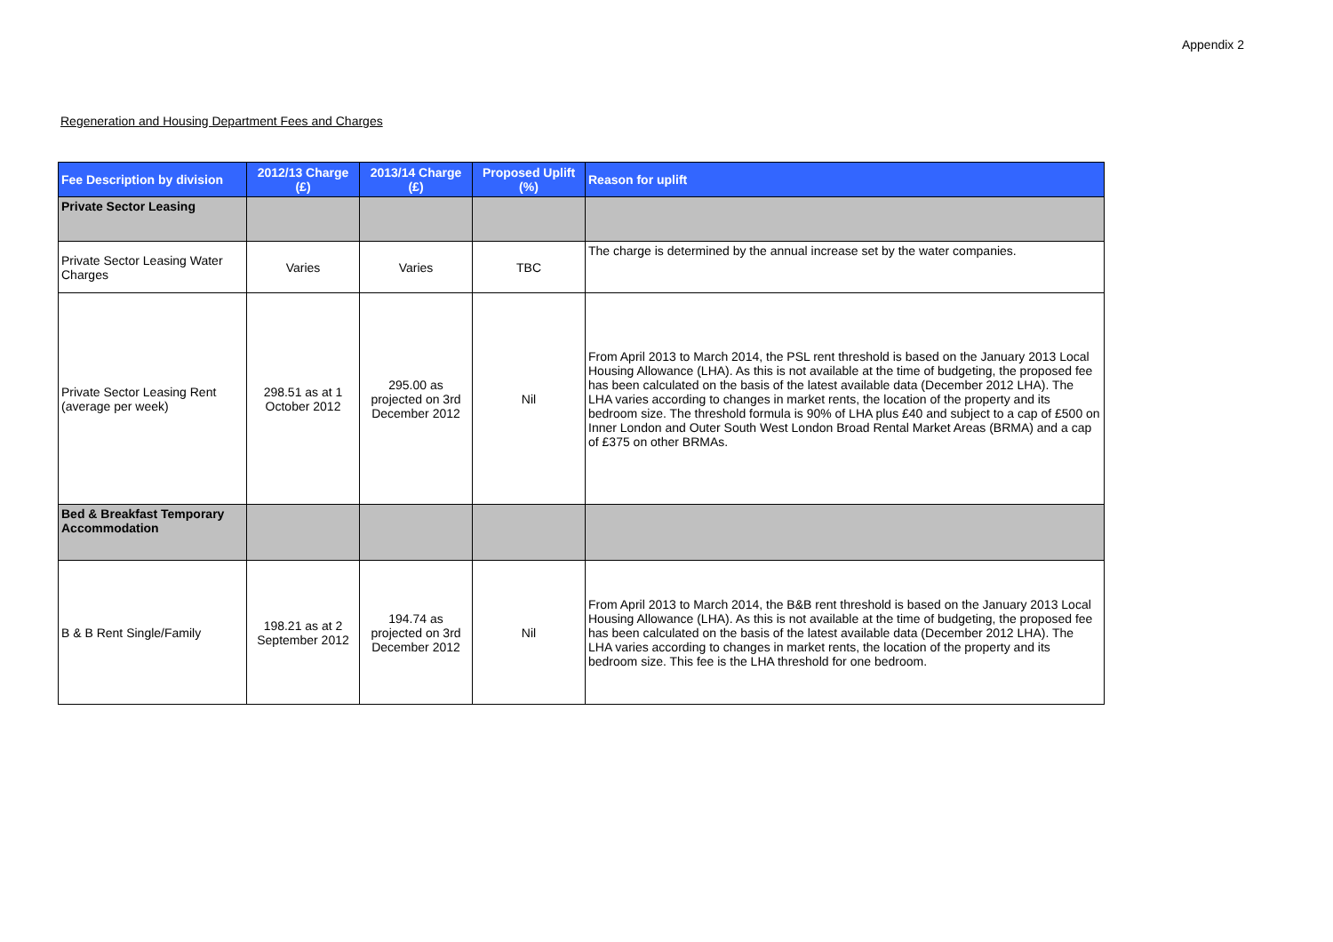Appendix 2
Regeneration and Housing Department Fees and Charges
| Fee Description by division | 2012/13 Charge (£) | 2013/14 Charge (£) | Proposed Uplift (%) | Reason for uplift |
| --- | --- | --- | --- | --- |
| Private Sector Leasing | | | | |
| Private Sector Leasing Water Charges | Varies | Varies | TBC | The charge is determined by the annual increase set by the water companies. |
| Private Sector Leasing Rent (average per week) | 298.51 as at 1 October 2012 | 295.00 as projected on 3rd December 2012 | Nil | From April 2013 to March 2014, the PSL rent threshold is based on the January 2013 Local Housing Allowance (LHA). As this is not available at the time of budgeting, the proposed fee has been calculated on the basis of the latest available data (December 2012 LHA). The LHA varies according to changes in market rents, the location of the property and its bedroom size. The threshold formula is 90% of LHA plus £40 and subject to a cap of £500 on Inner London and Outer South West London Broad Rental Market Areas (BRMA) and a cap of £375 on other BRMAs. |
| Bed & Breakfast Temporary Accommodation | | | | |
| B & B Rent Single/Family | 198.21 as at 2 September 2012 | 194.74 as projected on 3rd December 2012 | Nil | From April 2013 to March 2014, the B&B rent threshold is based on the January 2013 Local Housing Allowance (LHA). As this is not available at the time of budgeting, the proposed fee has been calculated on the basis of the latest available data (December 2012 LHA). The LHA varies according to changes in market rents, the location of the property and its bedroom size. This fee is the LHA threshold for one bedroom. |